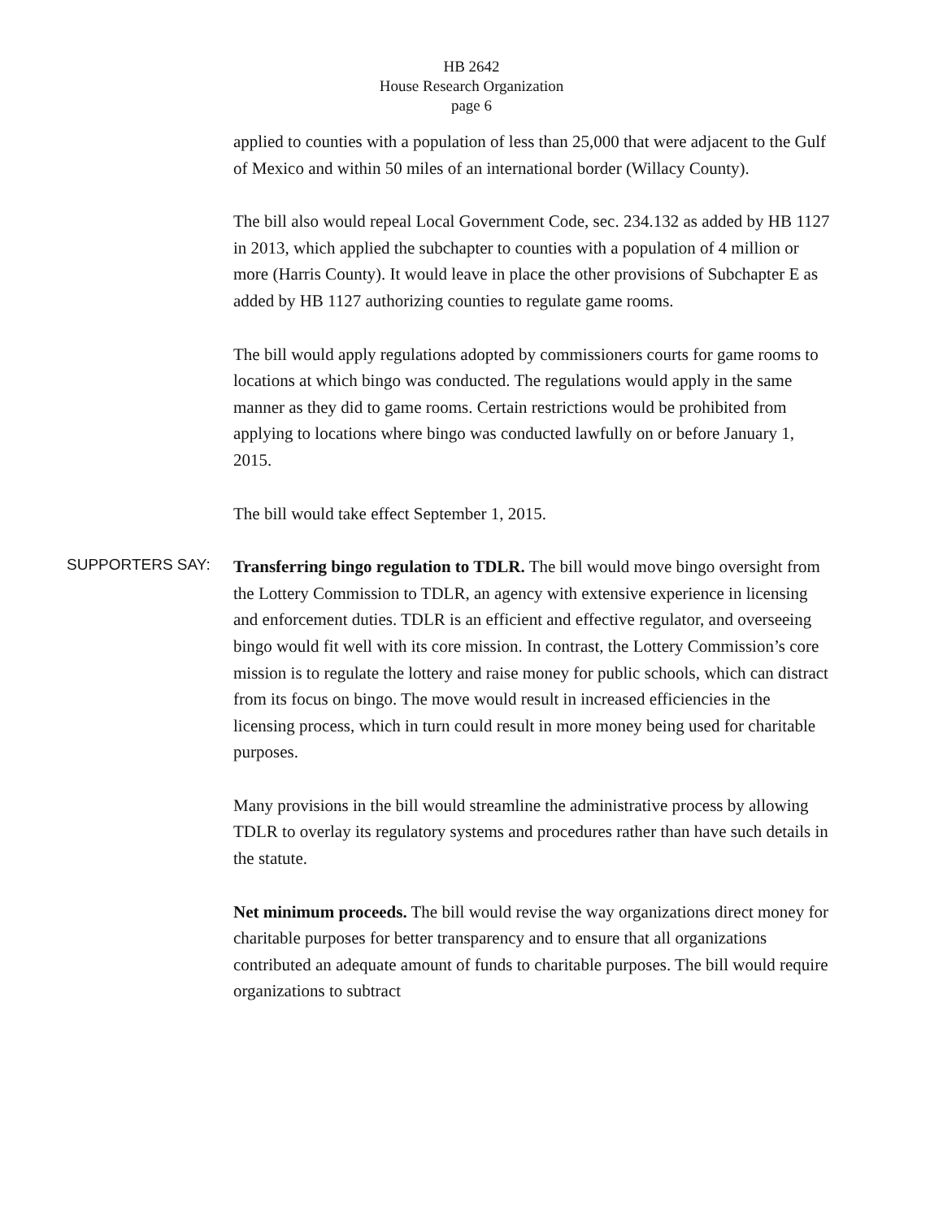HB 2642
House Research Organization
page 6
applied to counties with a population of less than 25,000 that were adjacent to the Gulf of Mexico and within 50 miles of an international border (Willacy County).
The bill also would repeal Local Government Code, sec. 234.132 as added by HB 1127 in 2013, which applied the subchapter to counties with a population of 4 million or more (Harris County). It would leave in place the other provisions of Subchapter E as added by HB 1127 authorizing counties to regulate game rooms.
The bill would apply regulations adopted by commissioners courts for game rooms to locations at which bingo was conducted. The regulations would apply in the same manner as they did to game rooms. Certain restrictions would be prohibited from applying to locations where bingo was conducted lawfully on or before January 1, 2015.
The bill would take effect September 1, 2015.
SUPPORTERS SAY:
Transferring bingo regulation to TDLR. The bill would move bingo oversight from the Lottery Commission to TDLR, an agency with extensive experience in licensing and enforcement duties. TDLR is an efficient and effective regulator, and overseeing bingo would fit well with its core mission. In contrast, the Lottery Commission’s core mission is to regulate the lottery and raise money for public schools, which can distract from its focus on bingo. The move would result in increased efficiencies in the licensing process, which in turn could result in more money being used for charitable purposes.
Many provisions in the bill would streamline the administrative process by allowing TDLR to overlay its regulatory systems and procedures rather than have such details in the statute.
Net minimum proceeds. The bill would revise the way organizations direct money for charitable purposes for better transparency and to ensure that all organizations contributed an adequate amount of funds to charitable purposes. The bill would require organizations to subtract